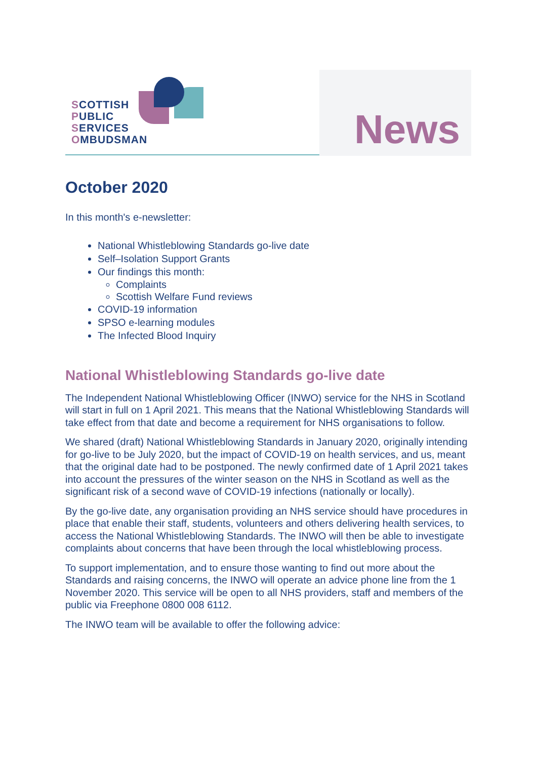SCOTTISH
PUBLIC
SERVICES
OMBUDSMAN
News
October 2020
In this month's e-newsletter:
National Whistleblowing Standards go-live date
Self–Isolation Support Grants
Our findings this month:
Complaints
Scottish Welfare Fund reviews
COVID-19 information
SPSO e-learning modules
The Infected Blood Inquiry
National Whistleblowing Standards go-live date
The Independent National Whistleblowing Officer (INWO) service for the NHS in Scotland will start in full on 1 April 2021. This means that the National Whistleblowing Standards will take effect from that date and become a requirement for NHS organisations to follow.
We shared (draft) National Whistleblowing Standards in January 2020, originally intending for go-live to be July 2020, but the impact of COVID-19 on health services, and us, meant that the original date had to be postponed. The newly confirmed date of 1 April 2021 takes into account the pressures of the winter season on the NHS in Scotland as well as the significant risk of a second wave of COVID-19 infections (nationally or locally).
By the go-live date, any organisation providing an NHS service should have procedures in place that enable their staff, students, volunteers and others delivering health services, to access the National Whistleblowing Standards. The INWO will then be able to investigate complaints about concerns that have been through the local whistleblowing process.
To support implementation, and to ensure those wanting to find out more about the Standards and raising concerns, the INWO will operate an advice phone line from the 1 November 2020. This service will be open to all NHS providers, staff and members of the public via Freephone 0800 008 6112.
The INWO team will be available to offer the following advice: